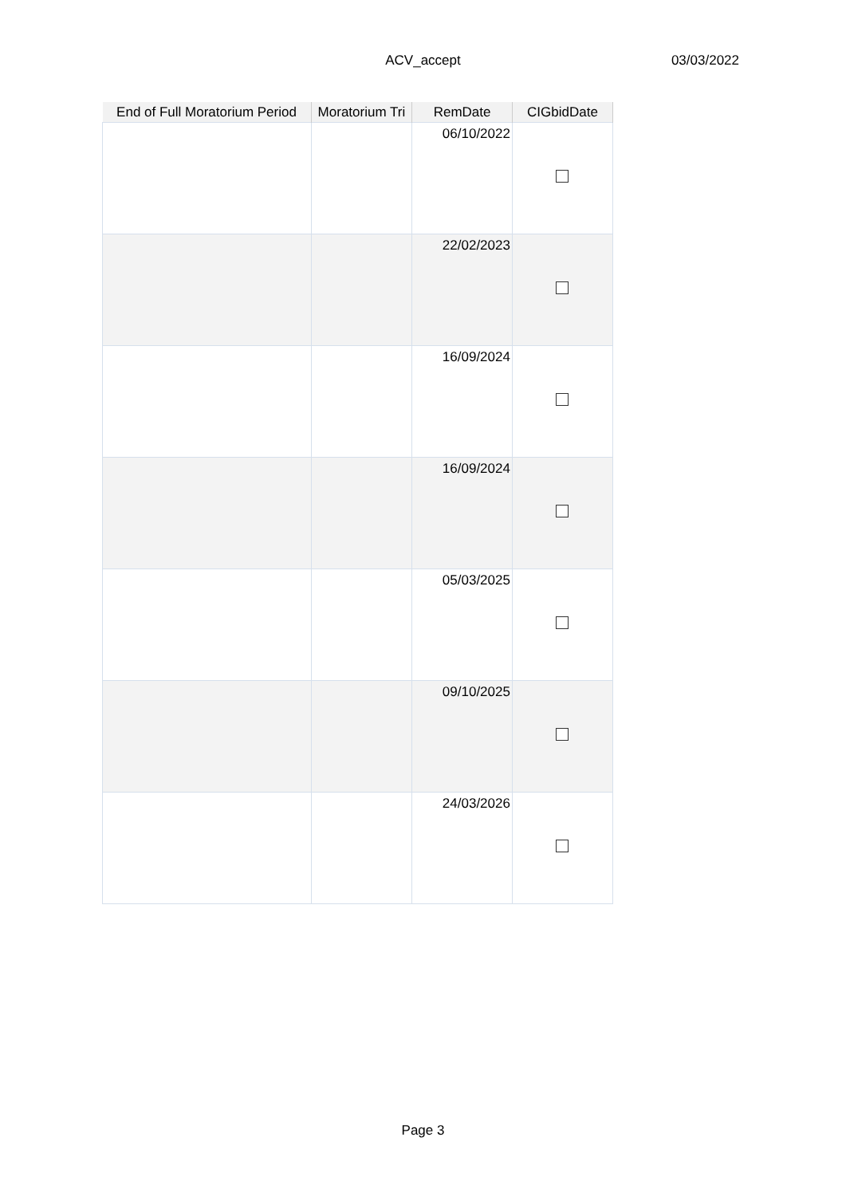ACV_accept
03/03/2022
| End of Full Moratorium Period | Moratorium Tri | RemDate | CIGbidDate |
| --- | --- | --- | --- |
| | | 06/10/2022 | |
| | | 22/02/2023 | |
| | | 16/09/2024 | |
| | | 16/09/2024 | |
| | | 05/03/2025 | |
| | | 09/10/2025 | |
| | | 24/03/2026 | |
Page 3